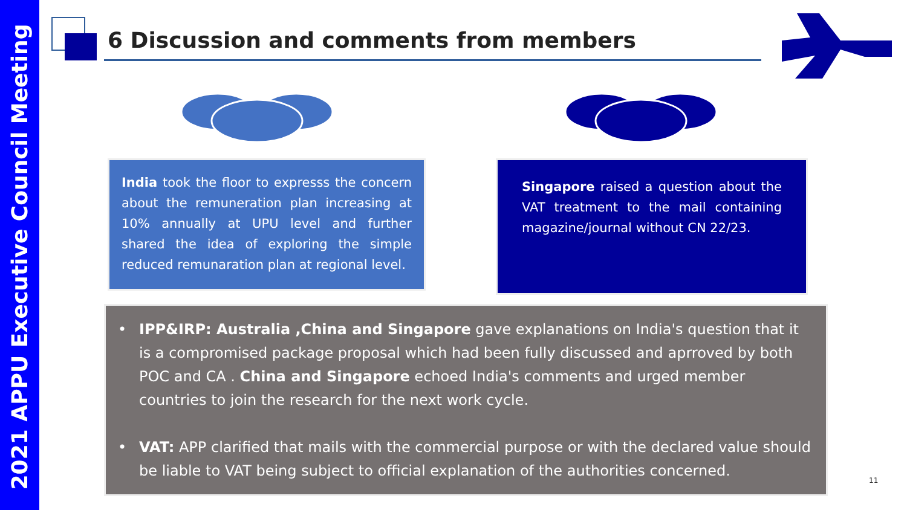2021 APPU Executive Council Meeting
6 Discussion and comments from members
India took the floor to expresss the concern about the remuneration plan increasing at 10% annually at UPU level and further shared the idea of exploring the simple reduced remunaration plan at regional level.
Singapore raised a question about the VAT treatment to the mail containing magazine/journal without CN 22/23.
• IPP&IRP: Australia ,China and Singapore gave explanations on India's question that it is a compromised package proposal which had been fully discussed and aprroved by both POC and CA . China and Singapore echoed India's comments and urged member countries to join the research for the next work cycle.
• VAT: APP clarified that mails with the commercial purpose or with the declared value should be liable to VAT being subject to official explanation of the authorities concerned.
11